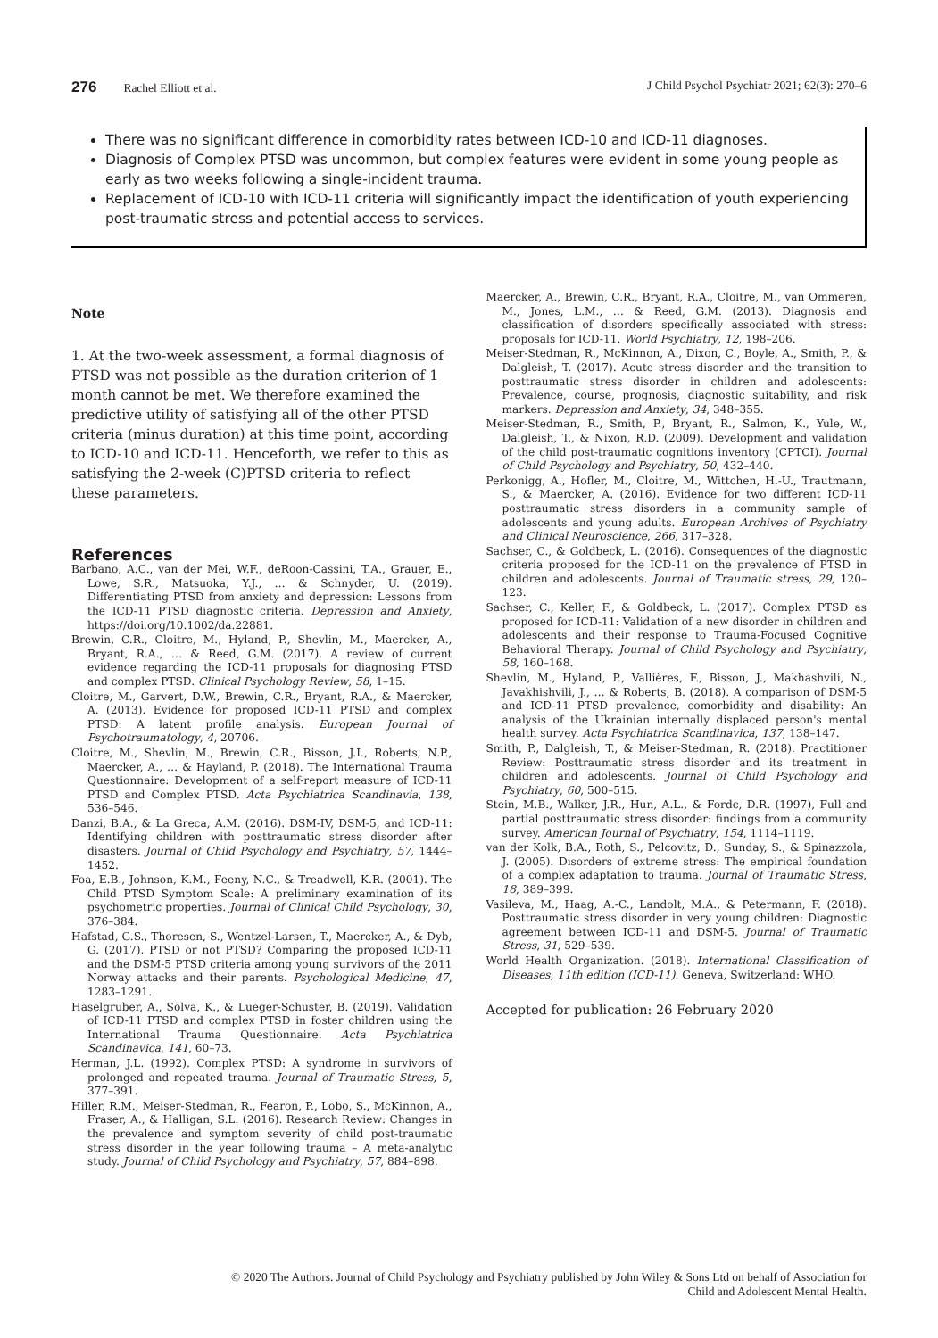276 Rachel Elliott et al. J Child Psychol Psychiatr 2021; 62(3): 270–6
There was no significant difference in comorbidity rates between ICD-10 and ICD-11 diagnoses.
Diagnosis of Complex PTSD was uncommon, but complex features were evident in some young people as early as two weeks following a single-incident trauma.
Replacement of ICD-10 with ICD-11 criteria will significantly impact the identification of youth experiencing post-traumatic stress and potential access to services.
Note
1. At the two-week assessment, a formal diagnosis of PTSD was not possible as the duration criterion of 1 month cannot be met. We therefore examined the predictive utility of satisfying all of the other PTSD criteria (minus duration) at this time point, according to ICD-10 and ICD-11. Henceforth, we refer to this as satisfying the 2-week (C)PTSD criteria to reflect these parameters.
References
Barbano, A.C., van der Mei, W.F., deRoon-Cassini, T.A., Grauer, E., Lowe, S.R., Matsuoka, Y.J., … & Schnyder, U. (2019). Differentiating PTSD from anxiety and depression: Lessons from the ICD-11 PTSD diagnostic criteria. Depression and Anxiety, https://doi.org/10.1002/da.22881.
Brewin, C.R., Cloitre, M., Hyland, P., Shevlin, M., Maercker, A., Bryant, R.A., … & Reed, G.M. (2017). A review of current evidence regarding the ICD-11 proposals for diagnosing PTSD and complex PTSD. Clinical Psychology Review, 58, 1–15.
Cloitre, M., Garvert, D.W., Brewin, C.R., Bryant, R.A., & Maercker, A. (2013). Evidence for proposed ICD-11 PTSD and complex PTSD: A latent profile analysis. European Journal of Psychotraumatology, 4, 20706.
Cloitre, M., Shevlin, M., Brewin, C.R., Bisson, J.I., Roberts, N.P., Maercker, A., … & Hayland, P. (2018). The International Trauma Questionnaire: Development of a self-report measure of ICD-11 PTSD and Complex PTSD. Acta Psychiatrica Scandinavia, 138, 536–546.
Danzi, B.A., & La Greca, A.M. (2016). DSM-IV, DSM-5, and ICD-11: Identifying children with posttraumatic stress disorder after disasters. Journal of Child Psychology and Psychiatry, 57, 1444–1452.
Foa, E.B., Johnson, K.M., Feeny, N.C., & Treadwell, K.R. (2001). The Child PTSD Symptom Scale: A preliminary examination of its psychometric properties. Journal of Clinical Child Psychology, 30, 376–384.
Hafstad, G.S., Thoresen, S., Wentzel-Larsen, T., Maercker, A., & Dyb, G. (2017). PTSD or not PTSD? Comparing the proposed ICD-11 and the DSM-5 PTSD criteria among young survivors of the 2011 Norway attacks and their parents. Psychological Medicine, 47, 1283–1291.
Haselgruber, A., Sölva, K., & Lueger-Schuster, B. (2019). Validation of ICD-11 PTSD and complex PTSD in foster children using the International Trauma Questionnaire. Acta Psychiatrica Scandinavica, 141, 60–73.
Herman, J.L. (1992). Complex PTSD: A syndrome in survivors of prolonged and repeated trauma. Journal of Traumatic Stress, 5, 377–391.
Hiller, R.M., Meiser-Stedman, R., Fearon, P., Lobo, S., McKinnon, A., Fraser, A., & Halligan, S.L. (2016). Research Review: Changes in the prevalence and symptom severity of child post-traumatic stress disorder in the year following trauma – A meta-analytic study. Journal of Child Psychology and Psychiatry, 57, 884–898.
Maercker, A., Brewin, C.R., Bryant, R.A., Cloitre, M., van Ommeren, M., Jones, L.M., … & Reed, G.M. (2013). Diagnosis and classification of disorders specifically associated with stress: proposals for ICD-11. World Psychiatry, 12, 198–206.
Meiser-Stedman, R., McKinnon, A., Dixon, C., Boyle, A., Smith, P., & Dalgleish, T. (2017). Acute stress disorder and the transition to posttraumatic stress disorder in children and adolescents: Prevalence, course, prognosis, diagnostic suitability, and risk markers. Depression and Anxiety, 34, 348–355.
Meiser-Stedman, R., Smith, P., Bryant, R., Salmon, K., Yule, W., Dalgleish, T., & Nixon, R.D. (2009). Development and validation of the child post-traumatic cognitions inventory (CPTCI). Journal of Child Psychology and Psychiatry, 50, 432–440.
Perkonigg, A., Hofler, M., Cloitre, M., Wittchen, H.-U., Trautmann, S., & Maercker, A. (2016). Evidence for two different ICD-11 posttraumatic stress disorders in a community sample of adolescents and young adults. European Archives of Psychiatry and Clinical Neuroscience, 266, 317–328.
Sachser, C., & Goldbeck, L. (2016). Consequences of the diagnostic criteria proposed for the ICD-11 on the prevalence of PTSD in children and adolescents. Journal of Traumatic stress, 29, 120–123.
Sachser, C., Keller, F., & Goldbeck, L. (2017). Complex PTSD as proposed for ICD-11: Validation of a new disorder in children and adolescents and their response to Trauma-Focused Cognitive Behavioral Therapy. Journal of Child Psychology and Psychiatry, 58, 160–168.
Shevlin, M., Hyland, P., Vallières, F., Bisson, J., Makhashvili, N., Javakhishvili, J., … & Roberts, B. (2018). A comparison of DSM-5 and ICD-11 PTSD prevalence, comorbidity and disability: An analysis of the Ukrainian internally displaced person's mental health survey. Acta Psychiatrica Scandinavica, 137, 138–147.
Smith, P., Dalgleish, T., & Meiser-Stedman, R. (2018). Practitioner Review: Posttraumatic stress disorder and its treatment in children and adolescents. Journal of Child Psychology and Psychiatry, 60, 500–515.
Stein, M.B., Walker, J.R., Hun, A.L., & Fordc, D.R. (1997), Full and partial posttraumatic stress disorder: findings from a community survey. American Journal of Psychiatry, 154, 1114–1119.
van der Kolk, B.A., Roth, S., Pelcovitz, D., Sunday, S., & Spinazzola, J. (2005). Disorders of extreme stress: The empirical foundation of a complex adaptation to trauma. Journal of Traumatic Stress, 18, 389–399.
Vasileva, M., Haag, A.-C., Landolt, M.A., & Petermann, F. (2018). Posttraumatic stress disorder in very young children: Diagnostic agreement between ICD-11 and DSM-5. Journal of Traumatic Stress, 31, 529–539.
World Health Organization. (2018). International Classification of Diseases, 11th edition (ICD-11). Geneva, Switzerland: WHO.
Accepted for publication: 26 February 2020
© 2020 The Authors. Journal of Child Psychology and Psychiatry published by John Wiley & Sons Ltd on behalf of Association for
Child and Adolescent Mental Health.